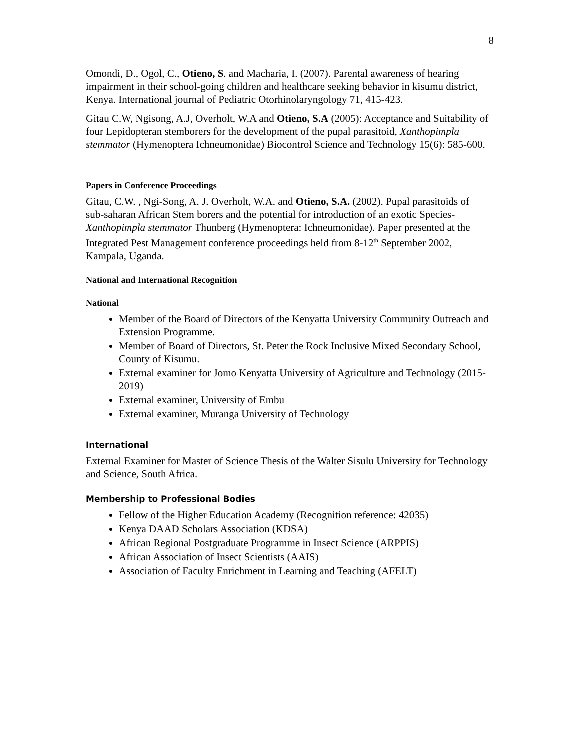8
Omondi, D., Ogol, C., Otieno, S. and Macharia, I. (2007). Parental awareness of hearing impairment in their school-going children and healthcare seeking behavior in kisumu district, Kenya. International journal of Pediatric Otorhinolaryngology 71, 415-423.
Gitau C.W, Ngisong, A.J, Overholt, W.A and Otieno, S.A (2005): Acceptance and Suitability of four Lepidopteran stemborers for the development of the pupal parasitoid, Xanthopimpla stemmator (Hymenoptera Ichneumonidae) Biocontrol Science and Technology 15(6): 585-600.
Papers in Conference Proceedings
Gitau, C.W. , Ngi-Song, A. J. Overholt, W.A. and Otieno, S.A. (2002). Pupal parasitoids of sub-saharan African Stem borers and the potential for introduction of an exotic Species- Xanthopimpla stemmator Thunberg (Hymenoptera: Ichneumonidae). Paper presented at the Integrated Pest Management conference proceedings held from 8-12<sup>th</sup> September 2002, Kampala, Uganda.
National and International Recognition
National
Member of the Board of Directors of the Kenyatta University Community Outreach and Extension Programme.
Member of Board of Directors, St. Peter the Rock Inclusive Mixed Secondary School, County of Kisumu.
External examiner for Jomo Kenyatta University of Agriculture and Technology (2015-2019)
External examiner, University of Embu
External examiner, Muranga University of Technology
International
External Examiner for Master of Science Thesis of the Walter Sisulu University for Technology and Science, South Africa.
Membership to Professional Bodies
Fellow of the Higher Education Academy (Recognition reference: 42035)
Kenya DAAD Scholars Association (KDSA)
African Regional Postgraduate Programme in Insect Science (ARPPIS)
African Association of Insect Scientists (AAIS)
Association of Faculty Enrichment in Learning and Teaching (AFELT)